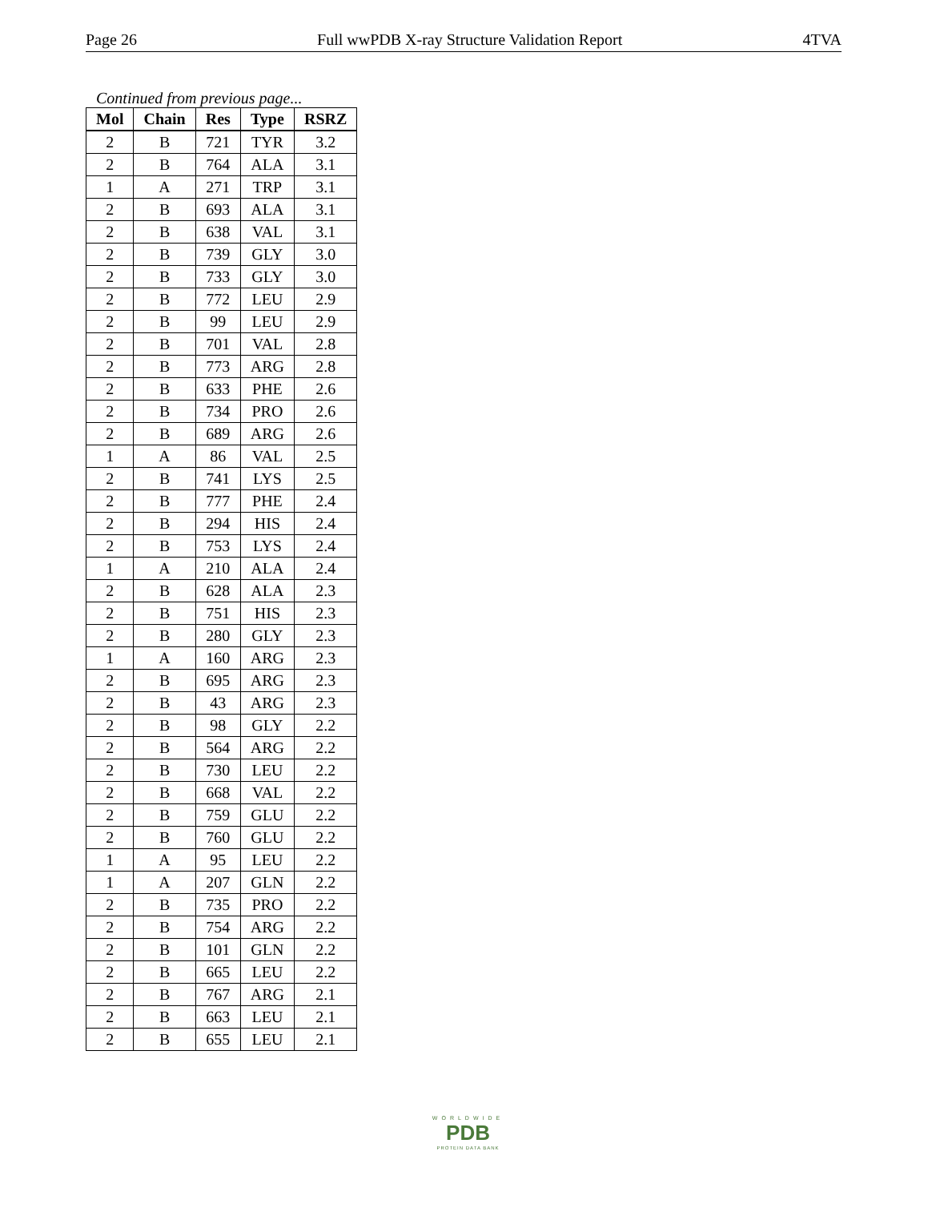Page 26 Full wwPDB X-ray Structure Validation Report 4TVA
Continued from previous page...
| Mol | Chain | Res | Type | RSRZ |
| --- | --- | --- | --- | --- |
| 2 | B | 721 | TYR | 3.2 |
| 2 | B | 764 | ALA | 3.1 |
| 1 | A | 271 | TRP | 3.1 |
| 2 | B | 693 | ALA | 3.1 |
| 2 | B | 638 | VAL | 3.1 |
| 2 | B | 739 | GLY | 3.0 |
| 2 | B | 733 | GLY | 3.0 |
| 2 | B | 772 | LEU | 2.9 |
| 2 | B | 99 | LEU | 2.9 |
| 2 | B | 701 | VAL | 2.8 |
| 2 | B | 773 | ARG | 2.8 |
| 2 | B | 633 | PHE | 2.6 |
| 2 | B | 734 | PRO | 2.6 |
| 2 | B | 689 | ARG | 2.6 |
| 1 | A | 86 | VAL | 2.5 |
| 2 | B | 741 | LYS | 2.5 |
| 2 | B | 777 | PHE | 2.4 |
| 2 | B | 294 | HIS | 2.4 |
| 2 | B | 753 | LYS | 2.4 |
| 1 | A | 210 | ALA | 2.4 |
| 2 | B | 628 | ALA | 2.3 |
| 2 | B | 751 | HIS | 2.3 |
| 2 | B | 280 | GLY | 2.3 |
| 1 | A | 160 | ARG | 2.3 |
| 2 | B | 695 | ARG | 2.3 |
| 2 | B | 43 | ARG | 2.3 |
| 2 | B | 98 | GLY | 2.2 |
| 2 | B | 564 | ARG | 2.2 |
| 2 | B | 730 | LEU | 2.2 |
| 2 | B | 668 | VAL | 2.2 |
| 2 | B | 759 | GLU | 2.2 |
| 2 | B | 760 | GLU | 2.2 |
| 1 | A | 95 | LEU | 2.2 |
| 1 | A | 207 | GLN | 2.2 |
| 2 | B | 735 | PRO | 2.2 |
| 2 | B | 754 | ARG | 2.2 |
| 2 | B | 101 | GLN | 2.2 |
| 2 | B | 665 | LEU | 2.2 |
| 2 | B | 767 | ARG | 2.1 |
| 2 | B | 663 | LEU | 2.1 |
| 2 | B | 655 | LEU | 2.1 |
WORLDWIDE
PDB
PROTEIN DATA BANK